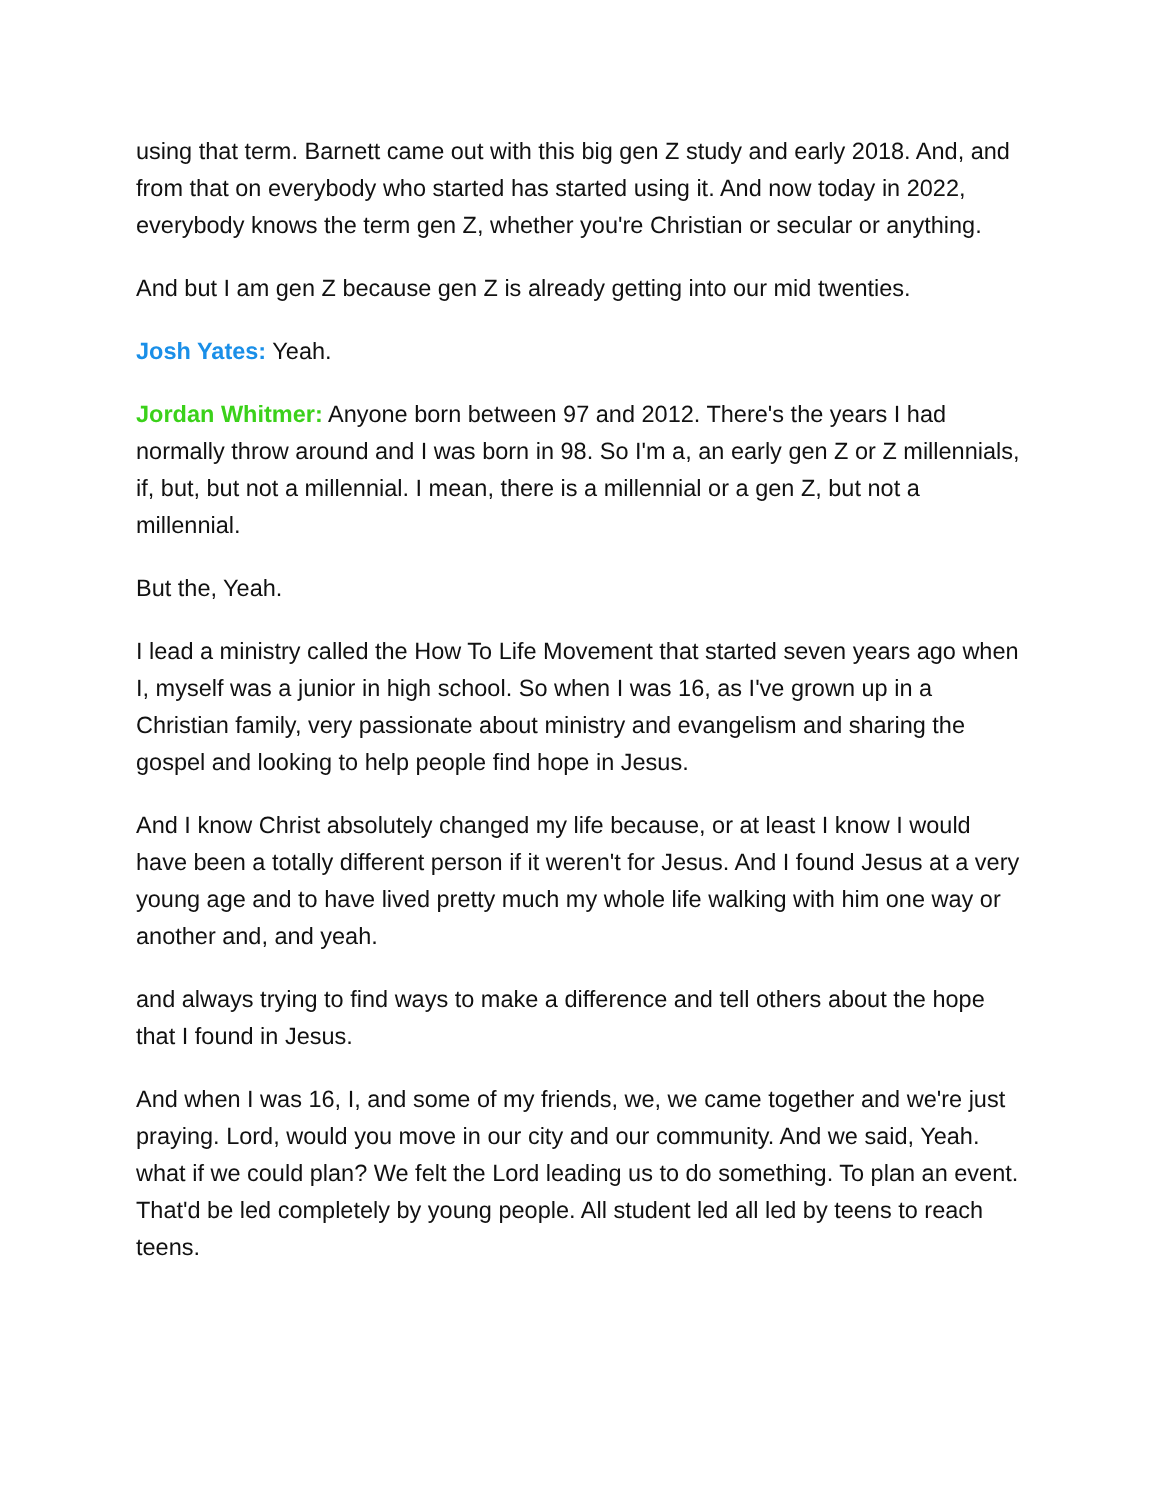using that term. Barnett came out with this big gen Z study and early 2018. And, and from that on everybody who started has started using it. And now today in 2022, everybody knows the term gen Z, whether you're Christian or secular or anything.
And but I am gen Z because gen Z is already getting into our mid twenties.
Josh Yates: Yeah.
Jordan Whitmer: Anyone born between 97 and 2012. There's the years I had normally throw around and I was born in 98. So I'm a, an early gen Z or Z millennials, if, but, but not a millennial. I mean, there is a millennial or a gen Z, but not a millennial.
But the, Yeah.
I lead a ministry called the How To Life Movement that started seven years ago when I, myself was a junior in high school. So when I was 16, as I've grown up in a Christian family, very passionate about ministry and evangelism and sharing the gospel and looking to help people find hope in Jesus.
And I know Christ absolutely changed my life because, or at least I know I would have been a totally different person if it weren't for Jesus. And I found Jesus at a very young age and to have lived pretty much my whole life walking with him one way or another and, and yeah.
and always trying to find ways to make a difference and tell others about the hope that I found in Jesus.
And when I was 16, I, and some of my friends, we, we came together and we're just praying. Lord, would you move in our city and our community. And we said, Yeah. what if we could plan? We felt the Lord leading us to do something. To plan an event. That'd be led completely by young people. All student led all led by teens to reach teens.